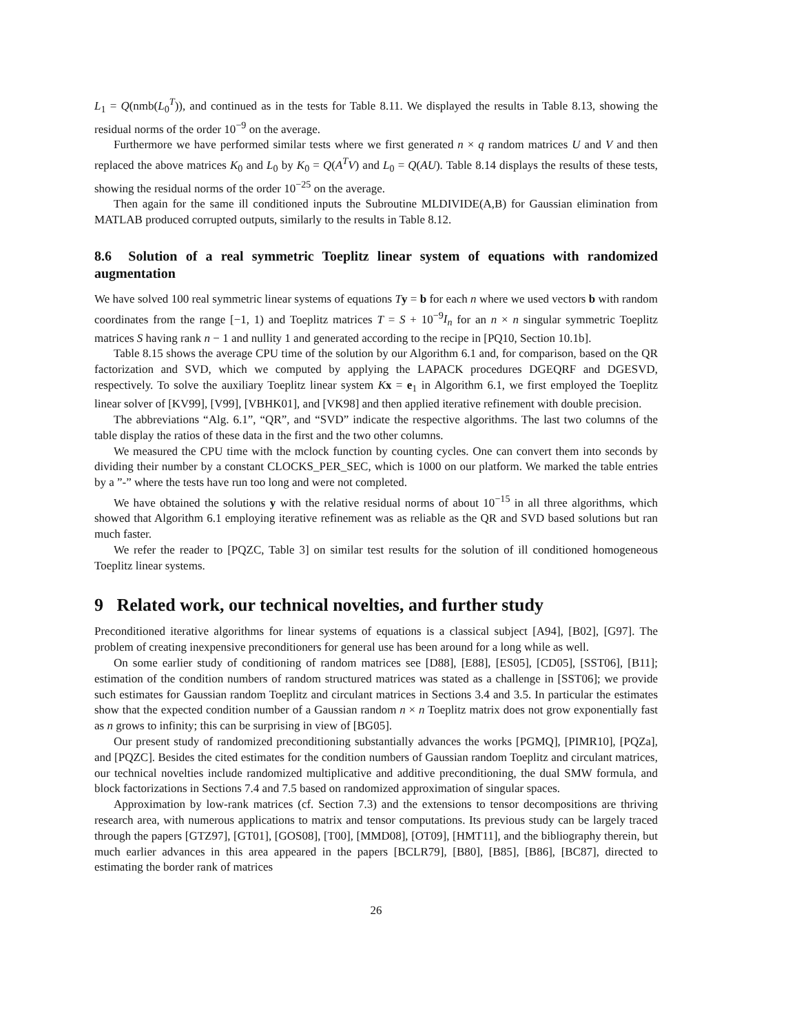L<sub>1</sub> = Q(nmb(L<sub>0</sub><sup>T</sup>)), and continued as in the tests for Table 8.11. We displayed the results in Table 8.13, showing the residual norms of the order 10<sup>−9</sup> on the average.
Furthermore we have performed similar tests where we first generated n × q random matrices U and V and then replaced the above matrices K<sub>0</sub> and L<sub>0</sub> by K<sub>0</sub> = Q(A<sup>T</sup>V) and L<sub>0</sub> = Q(AU). Table 8.14 displays the results of these tests, showing the residual norms of the order 10<sup>−25</sup> on the average.
Then again for the same ill conditioned inputs the Subroutine MLDIVIDE(A,B) for Gaussian elimination from MATLAB produced corrupted outputs, similarly to the results in Table 8.12.
8.6 Solution of a real symmetric Toeplitz linear system of equations with randomized augmentation
We have solved 100 real symmetric linear systems of equations Ty = b for each n where we used vectors b with random coordinates from the range [−1, 1) and Toeplitz matrices T = S + 10<sup>−9</sup>I<sub>n</sub> for an n × n singular symmetric Toeplitz matrices S having rank n − 1 and nullity 1 and generated according to the recipe in [PQ10, Section 10.1b].
Table 8.15 shows the average CPU time of the solution by our Algorithm 6.1 and, for comparison, based on the QR factorization and SVD, which we computed by applying the LAPACK procedures DGEQRF and DGESVD, respectively. To solve the auxiliary Toeplitz linear system Kx = e<sub>1</sub> in Algorithm 6.1, we first employed the Toeplitz linear solver of [KV99], [V99], [VBHK01], and [VK98] and then applied iterative refinement with double precision.
The abbreviations “Alg. 6.1”, “QR”, and “SVD” indicate the respective algorithms. The last two columns of the table display the ratios of these data in the first and the two other columns.
We measured the CPU time with the mclock function by counting cycles. One can convert them into seconds by dividing their number by a constant CLOCKS_PER_SEC, which is 1000 on our platform. We marked the table entries by a ”-” where the tests have run too long and were not completed.
We have obtained the solutions y with the relative residual norms of about 10<sup>−15</sup> in all three algorithms, which showed that Algorithm 6.1 employing iterative refinement was as reliable as the QR and SVD based solutions but ran much faster.
We refer the reader to [PQZC, Table 3] on similar test results for the solution of ill conditioned homogeneous Toeplitz linear systems.
9 Related work, our technical novelties, and further study
Preconditioned iterative algorithms for linear systems of equations is a classical subject [A94], [B02], [G97]. The problem of creating inexpensive preconditioners for general use has been around for a long while as well.
On some earlier study of conditioning of random matrices see [D88], [E88], [ES05], [CD05], [SST06], [B11]; estimation of the condition numbers of random structured matrices was stated as a challenge in [SST06]; we provide such estimates for Gaussian random Toeplitz and circulant matrices in Sections 3.4 and 3.5. In particular the estimates show that the expected condition number of a Gaussian random n × n Toeplitz matrix does not grow exponentially fast as n grows to infinity; this can be surprising in view of [BG05].
Our present study of randomized preconditioning substantially advances the works [PGMQ], [PIMR10], [PQZa], and [PQZC]. Besides the cited estimates for the condition numbers of Gaussian random Toeplitz and circulant matrices, our technical novelties include randomized multiplicative and additive preconditioning, the dual SMW formula, and block factorizations in Sections 7.4 and 7.5 based on randomized approximation of singular spaces.
Approximation by low-rank matrices (cf. Section 7.3) and the extensions to tensor decompositions are thriving research area, with numerous applications to matrix and tensor computations. Its previous study can be largely traced through the papers [GTZ97], [GT01], [GOS08], [T00], [MMD08], [OT09], [HMT11], and the bibliography therein, but much earlier advances in this area appeared in the papers [BCLR79], [B80], [B85], [B86], [BC87], directed to estimating the border rank of matrices
26